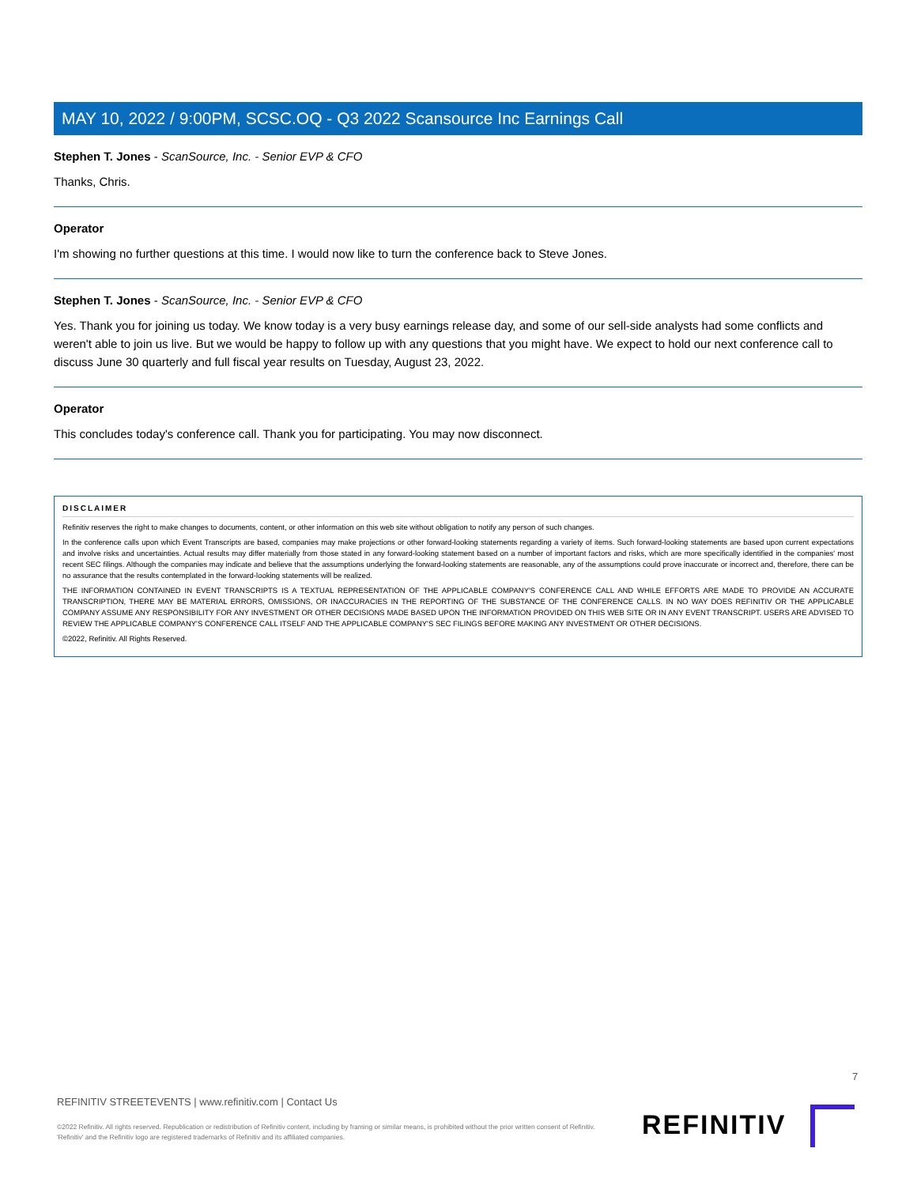MAY 10, 2022 / 9:00PM, SCSC.OQ - Q3 2022 Scansource Inc Earnings Call
Stephen T. Jones - ScanSource, Inc. - Senior EVP & CFO
Thanks, Chris.
Operator
I'm showing no further questions at this time. I would now like to turn the conference back to Steve Jones.
Stephen T. Jones - ScanSource, Inc. - Senior EVP & CFO
Yes. Thank you for joining us today. We know today is a very busy earnings release day, and some of our sell-side analysts had some conflicts and weren't able to join us live. But we would be happy to follow up with any questions that you might have. We expect to hold our next conference call to discuss June 30 quarterly and full fiscal year results on Tuesday, August 23, 2022.
Operator
This concludes today's conference call. Thank you for participating. You may now disconnect.
DISCLAIMER
Refinitiv reserves the right to make changes to documents, content, or other information on this web site without obligation to notify any person of such changes.
In the conference calls upon which Event Transcripts are based, companies may make projections or other forward-looking statements regarding a variety of items. Such forward-looking statements are based upon current expectations and involve risks and uncertainties. Actual results may differ materially from those stated in any forward-looking statement based on a number of important factors and risks, which are more specifically identified in the companies' most recent SEC filings. Although the companies may indicate and believe that the assumptions underlying the forward-looking statements are reasonable, any of the assumptions could prove inaccurate or incorrect and, therefore, there can be no assurance that the results contemplated in the forward-looking statements will be realized.
THE INFORMATION CONTAINED IN EVENT TRANSCRIPTS IS A TEXTUAL REPRESENTATION OF THE APPLICABLE COMPANY'S CONFERENCE CALL AND WHILE EFFORTS ARE MADE TO PROVIDE AN ACCURATE TRANSCRIPTION, THERE MAY BE MATERIAL ERRORS, OMISSIONS, OR INACCURACIES IN THE REPORTING OF THE SUBSTANCE OF THE CONFERENCE CALLS. IN NO WAY DOES REFINITIV OR THE APPLICABLE COMPANY ASSUME ANY RESPONSIBILITY FOR ANY INVESTMENT OR OTHER DECISIONS MADE BASED UPON THE INFORMATION PROVIDED ON THIS WEB SITE OR IN ANY EVENT TRANSCRIPT. USERS ARE ADVISED TO REVIEW THE APPLICABLE COMPANY'S CONFERENCE CALL ITSELF AND THE APPLICABLE COMPANY'S SEC FILINGS BEFORE MAKING ANY INVESTMENT OR OTHER DECISIONS.
©2022, Refinitiv. All Rights Reserved.
7
REFINITIV STREETEVENTS | www.refinitiv.com | Contact Us
©2022 Refinitiv. All rights reserved. Republication or redistribution of Refinitiv content, including by framing or similar means, is prohibited without the prior written consent of Refinitiv. 'Refinitiv' and the Refinitiv logo are registered trademarks of Refinitiv and its affiliated companies.
REFINITIV